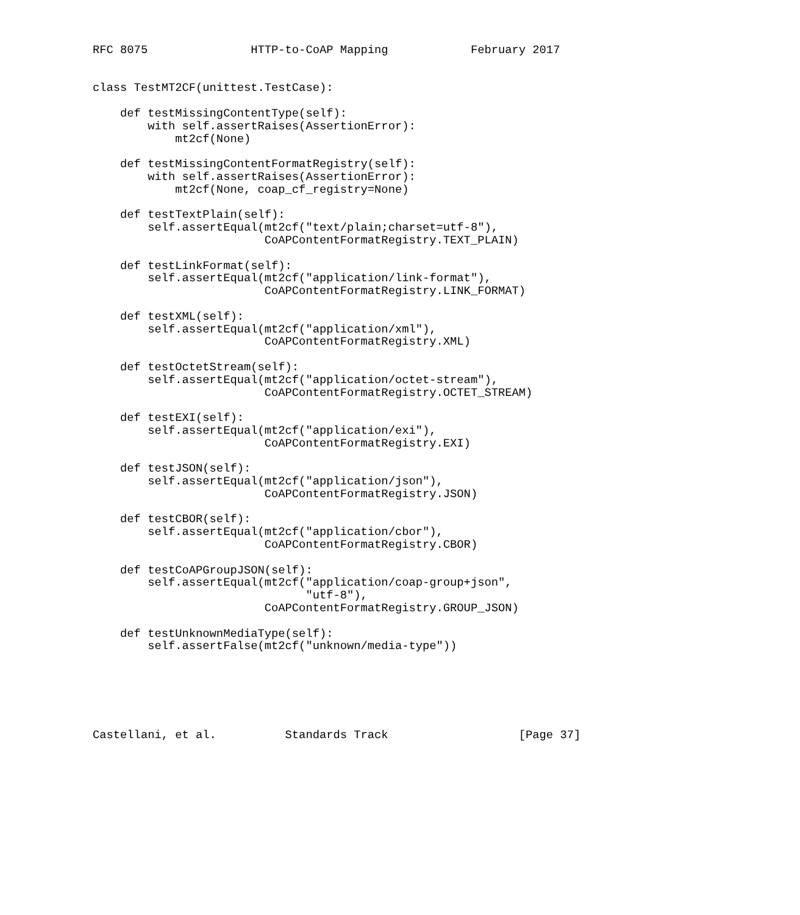RFC 8075               HTTP-to-CoAP Mapping            February 2017


class TestMT2CF(unittest.TestCase):

    def testMissingContentType(self):
        with self.assertRaises(AssertionError):
            mt2cf(None)

    def testMissingContentFormatRegistry(self):
        with self.assertRaises(AssertionError):
            mt2cf(None, coap_cf_registry=None)

    def testTextPlain(self):
        self.assertEqual(mt2cf("text/plain;charset=utf-8"),
                         CoAPContentFormatRegistry.TEXT_PLAIN)

    def testLinkFormat(self):
        self.assertEqual(mt2cf("application/link-format"),
                         CoAPContentFormatRegistry.LINK_FORMAT)

    def testXML(self):
        self.assertEqual(mt2cf("application/xml"),
                         CoAPContentFormatRegistry.XML)

    def testOctetStream(self):
        self.assertEqual(mt2cf("application/octet-stream"),
                         CoAPContentFormatRegistry.OCTET_STREAM)

    def testEXI(self):
        self.assertEqual(mt2cf("application/exi"),
                         CoAPContentFormatRegistry.EXI)

    def testJSON(self):
        self.assertEqual(mt2cf("application/json"),
                         CoAPContentFormatRegistry.JSON)

    def testCBOR(self):
        self.assertEqual(mt2cf("application/cbor"),
                         CoAPContentFormatRegistry.CBOR)

    def testCoAPGroupJSON(self):
        self.assertEqual(mt2cf("application/coap-group+json",
                               "utf-8"),
                         CoAPContentFormatRegistry.GROUP_JSON)

    def testUnknownMediaType(self):
        self.assertFalse(mt2cf("unknown/media-type"))






Castellani, et al.          Standards Track                   [Page 37]